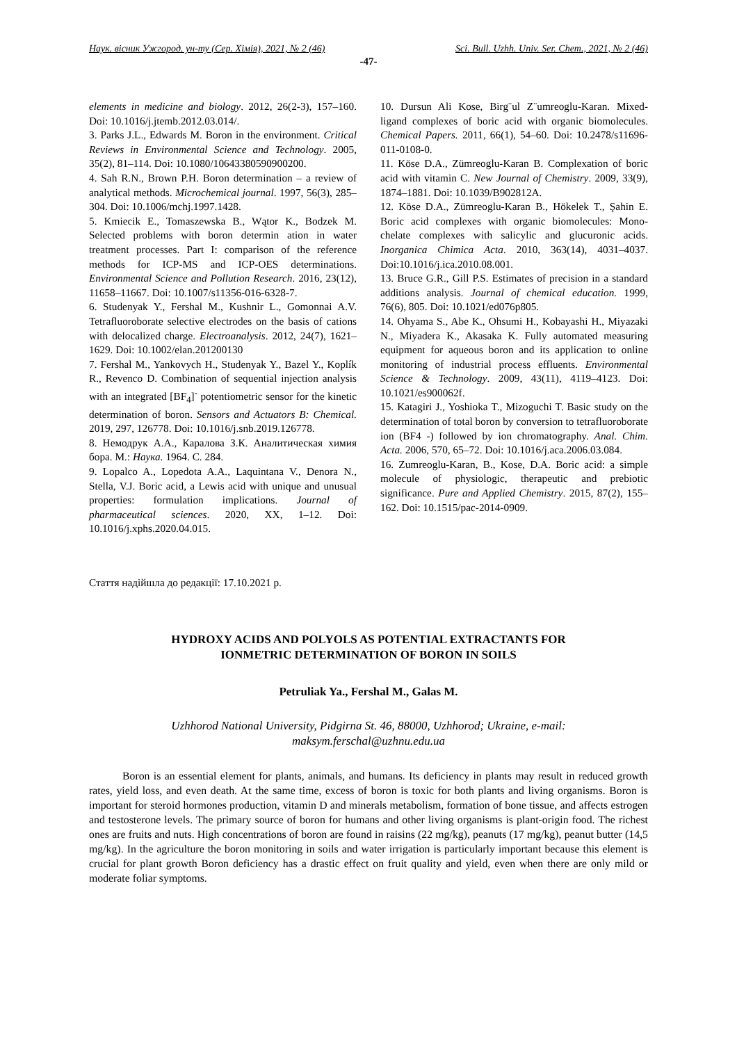Наук. вісник Ужгород. ун-ту (Сер. Хімія), 2021, № 2 (46) Sci. Bull. Uzhh. Univ. Ser. Chem., 2021, № 2 (46)
-47-
elements in medicine and biology. 2012, 26(2-3), 157–160. Doi: 10.1016/j.jtemb.2012.03.014/.
3. Parks J.L., Edwards M. Boron in the environment. Critical Reviews in Environmental Science and Technology. 2005, 35(2), 81–114. Doi: 10.1080/10643380590900200.
4. Sah R.N., Brown P.H. Boron determination – a review of analytical methods. Microchemical journal. 1997, 56(3), 285–304. Doi: 10.1006/mchj.1997.1428.
5. Kmiecik E., Tomaszewska B., Wątor K., Bodzek M. Selected problems with boron determin ation in water treatment processes. Part I: comparison of the reference methods for ICP-MS and ICP-OES determinations. Environmental Science and Pollution Research. 2016, 23(12), 11658–11667. Doi: 10.1007/s11356-016-6328-7.
6. Studenyak Y., Fershal M., Kushnir L., Gomonnai A.V. Tetrafluoroborate selective electrodes on the basis of cations with delocalized charge. Electroanalysis. 2012, 24(7), 1621–1629. Doi: 10.1002/elan.201200130
7. Fershal M., Yankovych H., Studenyak Y., Bazel Y., Koplík R., Revenco D. Combination of sequential injection analysis with an integrated [BF<sub>4</sub>]<sup>-</sup> potentiometric sensor for the kinetic determination of boron. Sensors and Actuators B: Chemical. 2019, 297, 126778. Doi: 10.1016/j.snb.2019.126778.
8. Немодрук А.А., Каралова З.К. Аналитическая химия бора. М.: Наука. 1964. С. 284.
9. Lopalco A., Lopedota A.A., Laquintana V., Denora N., Stella, V.J. Boric acid, a Lewis acid with unique and unusual properties: formulation implications. Journal of pharmaceutical sciences. 2020, XX, 1–12. Doi: 10.1016/j.xphs.2020.04.015.
10. Dursun Ali Kose, Birg¨ul Z¨umreoglu-Karan. Mixed-ligand complexes of boric acid with organic biomolecules. Chemical Papers. 2011, 66(1), 54–60. Doi: 10.2478/s11696-011-0108-0.
11. Köse D.A., Zümreoglu-Karan B. Complexation of boric acid with vitamin C. New Journal of Chemistry. 2009, 33(9), 1874–1881. Doi: 10.1039/B902812A.
12. Köse D.A., Zümreoglu-Karan B., Hökelek T., Şahin E. Boric acid complexes with organic biomolecules: Mono-chelate complexes with salicylic and glucuronic acids. Inorganica Chimica Acta. 2010, 363(14), 4031–4037. Doi:10.1016/j.ica.2010.08.001.
13. Bruce G.R., Gill P.S. Estimates of precision in a standard additions analysis. Journal of chemical education. 1999, 76(6), 805. Doi: 10.1021/ed076p805.
14. Ohyama S., Abe K., Ohsumi H., Kobayashi H., Miyazaki N., Miyadera K., Akasaka K. Fully automated measuring equipment for aqueous boron and its application to online monitoring of industrial process effluents. Environmental Science & Technology. 2009, 43(11), 4119–4123. Doi: 10.1021/es900062f.
15. Katagiri J., Yoshioka T., Mizoguchi T. Basic study on the determination of total boron by conversion to tetrafluoroborate ion (BF4 -) followed by ion chromatography. Anal. Chim. Acta. 2006, 570, 65–72. Doi: 10.1016/j.aca.2006.03.084.
16. Zumreoglu-Karan, B., Kose, D.A. Boric acid: a simple molecule of physiologic, therapeutic and prebiotic significance. Pure and Applied Chemistry. 2015, 87(2), 155–162. Doi: 10.1515/pac-2014-0909.
Стаття надійшла до редакції: 17.10.2021 р.
HYDROXY ACIDS AND POLYOLS AS POTENTIAL EXTRACTANTS FOR
IONMETRIC DETERMINATION OF BORON IN SOILS
Petruliak Ya., Fershal M., Galas M.
Uzhhorod National University, Pidgirna St. 46, 88000, Uzhhorod; Ukraine, e-mail:
maksym.ferschal@uzhnu.edu.ua
Boron is an essential element for plants, animals, and humans. Its deficiency in plants may result in reduced growth rates, yield loss, and even death. At the same time, excess of boron is toxic for both plants and living organisms. Boron is important for steroid hormones production, vitamin D and minerals metabolism, formation of bone tissue, and affects estrogen and testosterone levels. The primary source of boron for humans and other living organisms is plant-origin food. The richest ones are fruits and nuts. High concentrations of boron are found in raisins (22 mg/kg), peanuts (17 mg/kg), peanut butter (14,5 mg/kg). In the agriculture the boron monitoring in soils and water irrigation is particularly important because this element is crucial for plant growth Boron deficiency has a drastic effect on fruit quality and yield, even when there are only mild or moderate foliar symptoms.